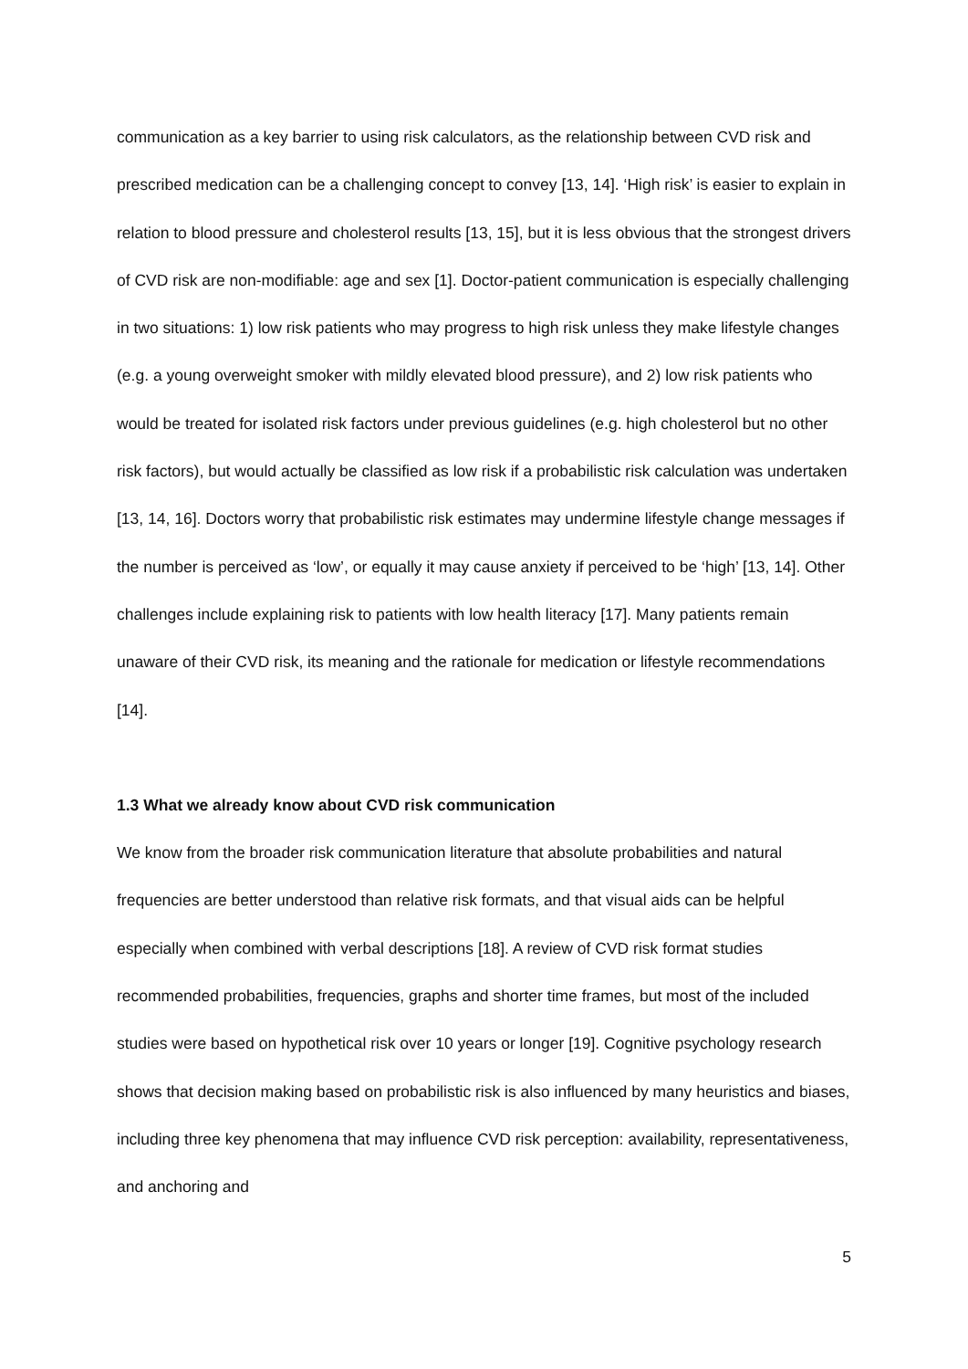communication as a key barrier to using risk calculators, as the relationship between CVD risk and prescribed medication can be a challenging concept to convey [13, 14]. ‘High risk’ is easier to explain in relation to blood pressure and cholesterol results [13, 15], but it is less obvious that the strongest drivers of CVD risk are non-modifiable: age and sex [1]. Doctor-patient communication is especially challenging in two situations: 1) low risk patients who may progress to high risk unless they make lifestyle changes (e.g. a young overweight smoker with mildly elevated blood pressure), and 2) low risk patients who would be treated for isolated risk factors under previous guidelines (e.g. high cholesterol but no other risk factors), but would actually be classified as low risk if a probabilistic risk calculation was undertaken [13, 14, 16]. Doctors worry that probabilistic risk estimates may undermine lifestyle change messages if the number is perceived as ‘low’, or equally it may cause anxiety if perceived to be ‘high’ [13, 14]. Other challenges include explaining risk to patients with low health literacy [17]. Many patients remain unaware of their CVD risk, its meaning and the rationale for medication or lifestyle recommendations [14].
1.3 What we already know about CVD risk communication
We know from the broader risk communication literature that absolute probabilities and natural frequencies are better understood than relative risk formats, and that visual aids can be helpful especially when combined with verbal descriptions [18]. A review of CVD risk format studies recommended probabilities, frequencies, graphs and shorter time frames, but most of the included studies were based on hypothetical risk over 10 years or longer [19]. Cognitive psychology research shows that decision making based on probabilistic risk is also influenced by many heuristics and biases, including three key phenomena that may influence CVD risk perception: availability, representativeness, and anchoring and
5